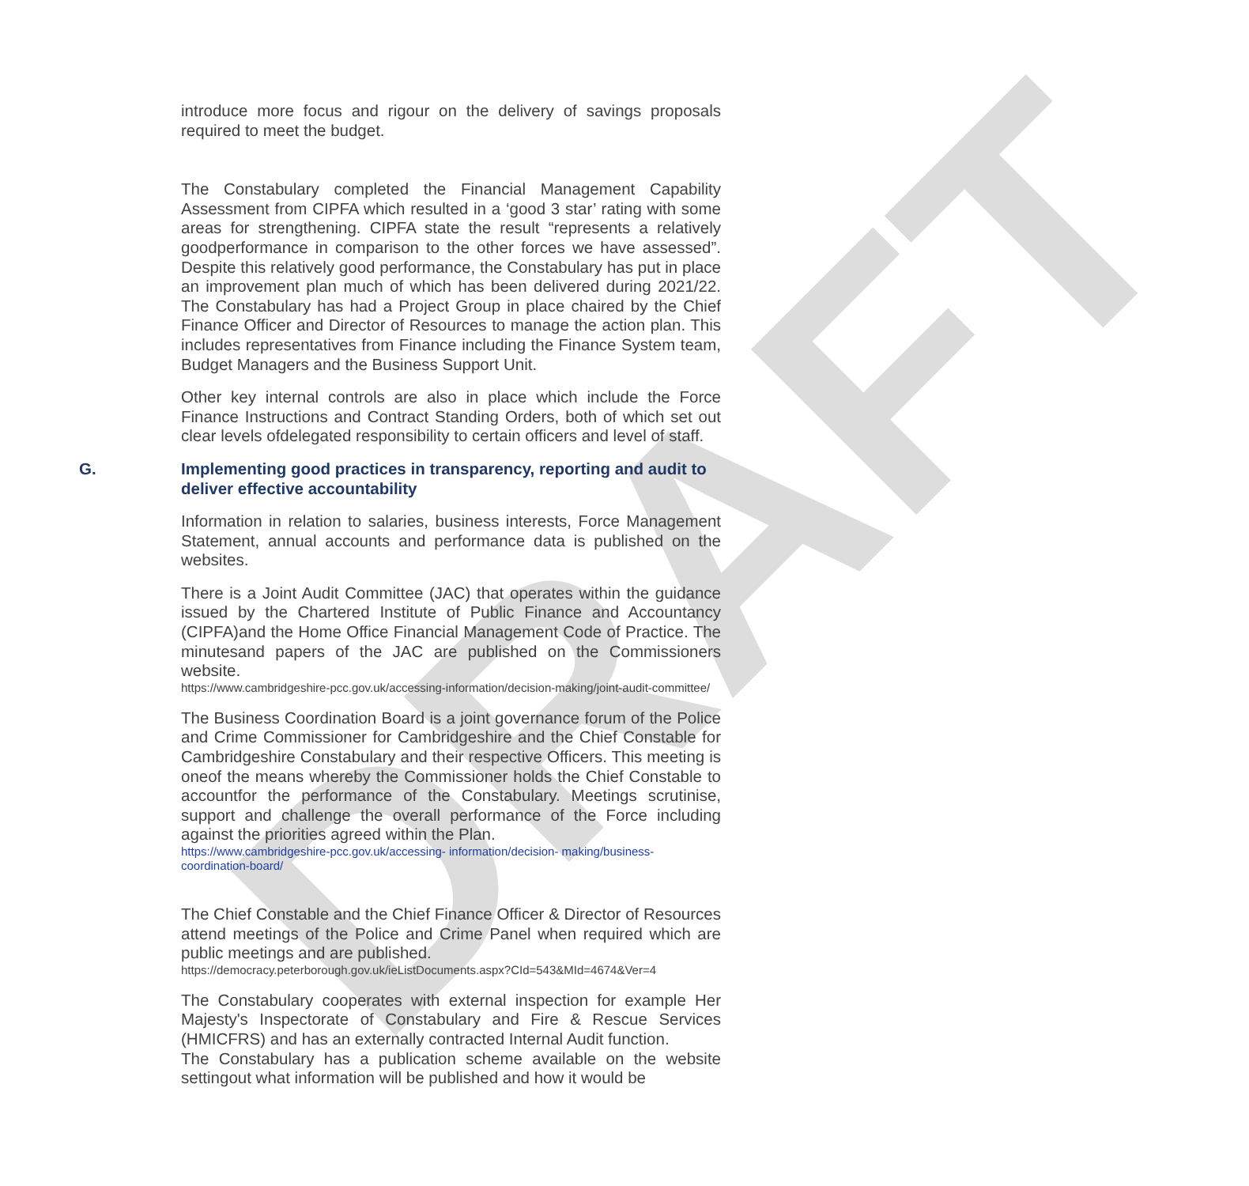DRAFT
introduce more focus and rigour on the delivery of savings proposals required to meet the budget.
The Constabulary completed the Financial Management Capability Assessment from CIPFA which resulted in a ‘good 3 star’ rating with some areas for strengthening. CIPFA state the result “represents a relatively goodperformance in comparison to the other forces we have assessed”. Despite this relatively good performance, the Constabulary has put in place an improvement plan much of which has been delivered during 2021/22. The Constabulary has had a Project Group in place chaired by the Chief Finance Officer and Director of Resources to manage the action plan. This includes representatives from Finance including the Finance System team, Budget Managers and the Business Support Unit.
Other key internal controls are also in place which include the Force Finance Instructions and Contract Standing Orders, both of which set out clear levels ofdelegated responsibility to certain officers and level of staff.
G. Implementing good practices in transparency, reporting and audit to deliver effective accountability
Information in relation to salaries, business interests, Force Management Statement, annual accounts and performance data is published on the websites.
There is a Joint Audit Committee (JAC) that operates within the guidance issued by the Chartered Institute of Public Finance and Accountancy (CIPFA)and the Home Office Financial Management Code of Practice. The minutesand papers of the JAC are published on the Commissioners website.
https://www.cambridgeshire-pcc.gov.uk/accessing-information/decision-making/joint-audit-committee/
The Business Coordination Board is a joint governance forum of the Police and Crime Commissioner for Cambridgeshire and the Chief Constable for Cambridgeshire Constabulary and their respective Officers. This meeting is oneof the means whereby the Commissioner holds the Chief Constable to accountfor the performance of the Constabulary. Meetings scrutinise, support and challenge the overall performance of the Force including against the priorities agreed within the Plan.
https://www.cambridgeshire-pcc.gov.uk/accessing- information/decision- making/business-coordination-board/
The Chief Constable and the Chief Finance Officer & Director of Resources attend meetings of the Police and Crime Panel when required which are public meetings and are published.
https://democracy.peterborough.gov.uk/ieListDocuments.aspx?CId=543&MId=4674&Ver=4
The Constabulary cooperates with external inspection for example Her Majesty's Inspectorate of Constabulary and Fire & Rescue Services (HMICFRS) and has an externally contracted Internal Audit function.
The Constabulary has a publication scheme available on the website settingout what information will be published and how it would be